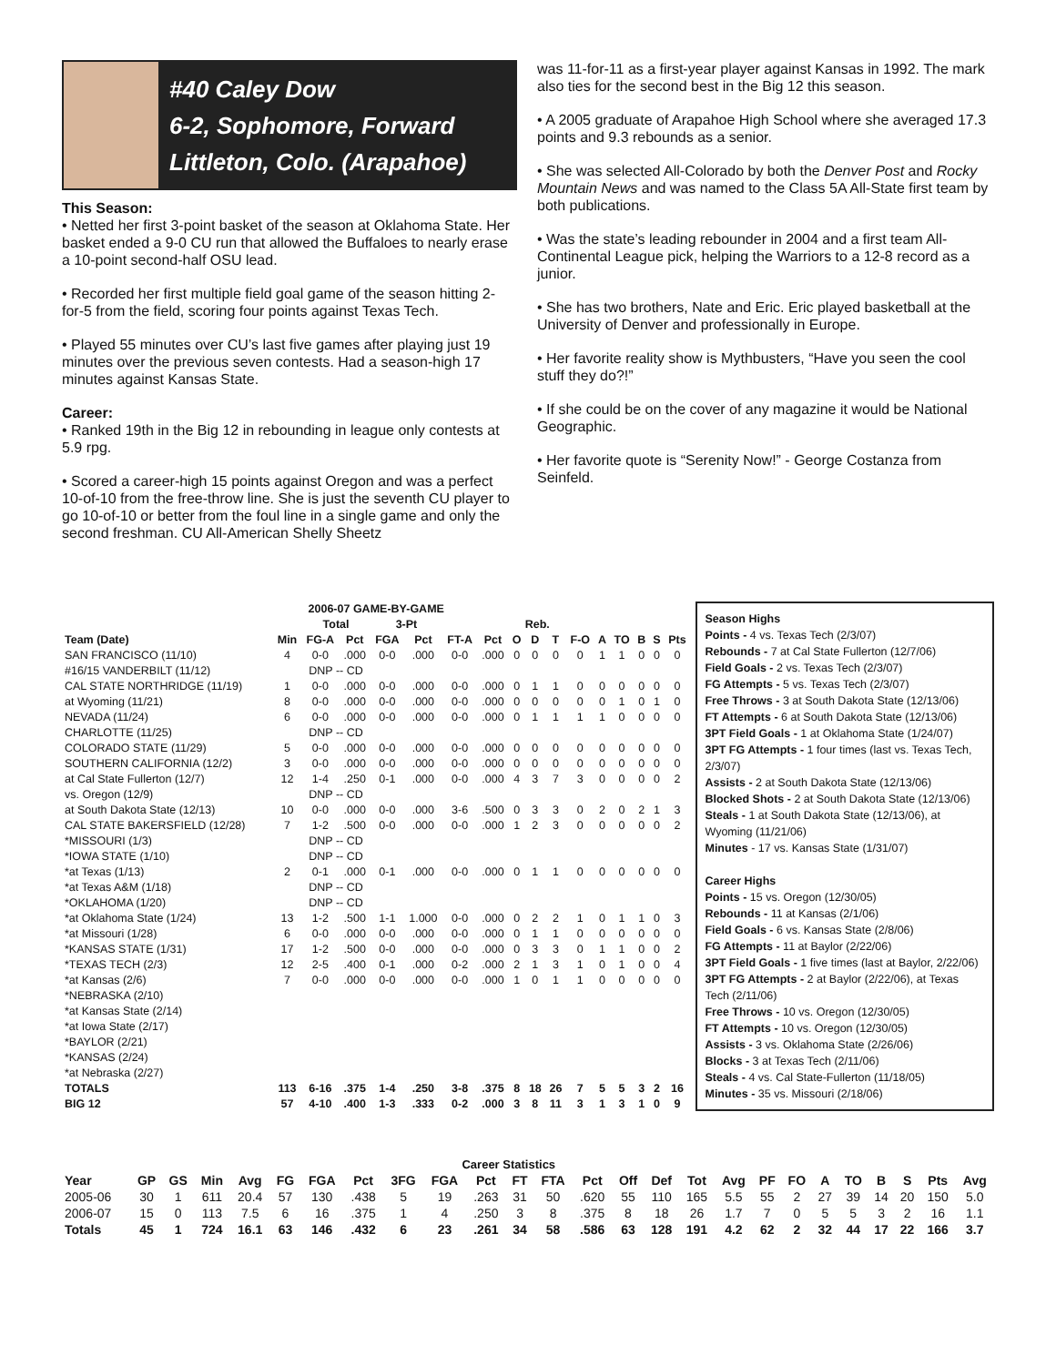#40 Caley Dow
6-2, Sophomore, Forward
Littleton, Colo. (Arapahoe)
This Season:
• Netted her first 3-point basket of the season at Oklahoma State. Her basket ended a 9-0 CU run that allowed the Buffaloes to nearly erase a 10-point second-half OSU lead.
• Recorded her first multiple field goal game of the season hitting 2-for-5 from the field, scoring four points against Texas Tech.
• Played 55 minutes over CU’s last five games after playing just 19 minutes over the previous seven contests. Had a season-high 17 minutes against Kansas State.
Career:
• Ranked 19th in the Big 12 in rebounding in league only contests at 5.9 rpg.
• Scored a career-high 15 points against Oregon and was a perfect 10-of-10 from the free-throw line. She is just the seventh CU player to go 10-of-10 or better from the foul line in a single game and only the second freshman. CU All-American Shelly Sheetz
was 11-for-11 as a first-year player against Kansas in 1992. The mark also ties for the second best in the Big 12 this season.
• A 2005 graduate of Arapahoe High School where she averaged 17.3 points and 9.3 rebounds as a senior.
• She was selected All-Colorado by both the Denver Post and Rocky Mountain News and was named to the Class 5A All-State first team by both publications.
• Was the state’s leading rebounder in 2004 and a first team All-Continental League pick, helping the Warriors to a 12-8 record as a junior.
• She has two brothers, Nate and Eric. Eric played basketball at the University of Denver and professionally in Europe.
• Her favorite reality show is Mythbusters, “Have you seen the cool stuff they do?!”
• If she could be on the cover of any magazine it would be National Geographic.
• Her favorite quote is “Serenity Now!” - George Costanza from Seinfeld.
| 2006-07 GAME-BY-GAME | | | | | | | | | | | | | | | | |
| --- | --- | --- | --- | --- | --- | --- | --- | --- | --- | --- | --- | --- | --- | --- | --- | --- |
| | | Total | | 3-Pt | | | | Reb. | | | | | | | | |
| Team (Date) | Min | FG-A | Pct | FGA | Pct | FT-A | Pct | O | D | T | F-O | A | TO | B | S | Pts |
| SAN FRANCISCO (11/10) | 4 | 0-0 | .000 | 0-0 | .000 | 0-0 | .000 | 0 | 0 | 0 | 0 | 1 | 1 | 0 | 0 | 0 |
| #16/15 VANDERBILT (11/12) | | DNP -- CD | | | | | | | | | | | | | | |
| CAL STATE NORTHRIDGE (11/19) | 1 | 0-0 | .000 | 0-0 | .000 | 0-0 | .000 | 0 | 1 | 1 | 0 | 0 | 0 | 0 | 0 | 0 |
| at Wyoming (11/21) | 8 | 0-0 | .000 | 0-0 | .000 | 0-0 | .000 | 0 | 0 | 0 | 0 | 0 | 1 | 0 | 1 | 0 |
| NEVADA (11/24) | 6 | 0-0 | .000 | 0-0 | .000 | 0-0 | .000 | 0 | 1 | 1 | 1 | 1 | 0 | 0 | 0 | 0 |
| CHARLOTTE (11/25) | | DNP -- CD | | | | | | | | | | | | | | |
| COLORADO STATE (11/29) | 5 | 0-0 | .000 | 0-0 | .000 | 0-0 | .000 | 0 | 0 | 0 | 0 | 0 | 0 | 0 | 0 | 0 |
| SOUTHERN CALIFORNIA (12/2) | 3 | 0-0 | .000 | 0-0 | .000 | 0-0 | .000 | 0 | 0 | 0 | 0 | 0 | 0 | 0 | 0 | 0 |
| at Cal State Fullerton (12/7) | 12 | 1-4 | .250 | 0-1 | .000 | 0-0 | .000 | 4 | 3 | 7 | 3 | 0 | 0 | 0 | 0 | 2 |
| vs. Oregon (12/9) | | DNP -- CD | | | | | | | | | | | | | | |
| at South Dakota State (12/13) | 10 | 0-0 | .000 | 0-0 | .000 | 3-6 | .500 | 0 | 3 | 3 | 0 | 2 | 0 | 2 | 1 | 3 |
| CAL STATE BAKERSFIELD (12/28) | 7 | 1-2 | .500 | 0-0 | .000 | 0-0 | .000 | 1 | 2 | 3 | 0 | 0 | 0 | 0 | 0 | 2 |
| *MISSOURI (1/3) | | DNP -- CD | | | | | | | | | | | | | | |
| *IOWA STATE (1/10) | | DNP -- CD | | | | | | | | | | | | | | |
| *at Texas (1/13) | 2 | 0-1 | .000 | 0-1 | .000 | 0-0 | .000 | 0 | 1 | 1 | 0 | 0 | 0 | 0 | 0 | 0 |
| *at Texas A&M (1/18) | | DNP -- CD | | | | | | | | | | | | | | |
| *OKLAHOMA (1/20) | | DNP -- CD | | | | | | | | | | | | | | |
| *at Oklahoma State (1/24) | 13 | 1-2 | .500 | 1-1 | 1.000 | 0-0 | .000 | 0 | 2 | 2 | 1 | 0 | 1 | 1 | 0 | 3 |
| *at Missouri (1/28) | 6 | 0-0 | .000 | 0-0 | .000 | 0-0 | .000 | 0 | 1 | 1 | 0 | 0 | 0 | 0 | 0 | 0 |
| *KANSAS STATE (1/31) | 17 | 1-2 | .500 | 0-0 | .000 | 0-0 | .000 | 0 | 3 | 3 | 0 | 1 | 1 | 0 | 0 | 2 |
| *TEXAS TECH (2/3) | 12 | 2-5 | .400 | 0-1 | .000 | 0-2 | .000 | 2 | 1 | 3 | 1 | 0 | 1 | 0 | 0 | 4 |
| *at Kansas (2/6) | 7 | 0-0 | .000 | 0-0 | .000 | 0-0 | .000 | 1 | 0 | 1 | 1 | 0 | 0 | 0 | 0 | 0 |
| *NEBRASKA (2/10) | | | | | | | | | | | | | | | | |
| *at Kansas State (2/14) | | | | | | | | | | | | | | | | |
| *at Iowa State (2/17) | | | | | | | | | | | | | | | | |
| *BAYLOR (2/21) | | | | | | | | | | | | | | | | |
| *KANSAS (2/24) | | | | | | | | | | | | | | | | |
| *at Nebraska (2/27) | | | | | | | | | | | | | | | | |
| TOTALS | 113 | 6-16 | .375 | 1-4 | .250 | 3-8 | .375 | 8 | 18 | 26 | 7 | 5 | 5 | 3 | 2 | 16 |
| BIG 12 | 57 | 4-10 | .400 | 1-3 | .333 | 0-2 | .000 | 3 | 8 | 11 | 3 | 1 | 3 | 1 | 0 | 9 |
Season Highs
Points - 4 vs. Texas Tech (2/3/07)
Rebounds - 7 at Cal State Fullerton (12/7/06)
Field Goals - 2 vs. Texas Tech (2/3/07)
FG Attempts - 5 vs. Texas Tech (2/3/07)
Free Throws - 3 at South Dakota State (12/13/06)
FT Attempts - 6 at South Dakota State (12/13/06)
3PT Field Goals - 1 at Oklahoma State (1/24/07)
3PT FG Attempts - 1 four times (last vs. Texas Tech, 2/3/07)
Assists - 2 at South Dakota State (12/13/06)
Blocked Shots - 2 at South Dakota State (12/13/06)
Steals - 1 at South Dakota State (12/13/06), at Wyoming (11/21/06)
Minutes - 17 vs. Kansas State (1/31/07)
Career Highs
Points - 15 vs. Oregon (12/30/05)
Rebounds - 11 at Kansas (2/1/06)
Field Goals - 6 vs. Kansas State (2/8/06)
FG Attempts - 11 at Baylor (2/22/06)
3PT Field Goals - 1 five times (last at Baylor, 2/22/06)
3PT FG Attempts - 2 at Baylor (2/22/06), at Texas Tech (2/11/06)
Free Throws - 10 vs. Oregon (12/30/05)
FT Attempts - 10 vs. Oregon (12/30/05)
Assists - 3 vs. Oklahoma State (2/26/06)
Blocks - 3 at Texas Tech (2/11/06)
Steals - 4 vs. Cal State-Fullerton (11/18/05)
Minutes - 35 vs. Missouri (2/18/06)
| Career Statistics | | | | | | | | | | | | | | | | | | | | | | | | | |
| --- | --- | --- | --- | --- | --- | --- | --- | --- | --- | --- | --- | --- | --- | --- | --- | --- | --- | --- | --- | --- | --- | --- | --- | --- | --- |
| Year | GP | GS | Min | Avg | FG | FGA | Pct | 3FG | FGA | Pct | FT | FTA | Pct | Off | Def | Tot | Avg | PF | FO | A | TO | B | S | Pts | Avg |
| 2005-06 | 30 | 1 | 611 | 20.4 | 57 | 130 | .438 | 5 | 19 | .263 | 31 | 50 | .620 | 55 | 110 | 165 | 5.5 | 55 | 2 | 27 | 39 | 14 | 20 | 150 | 5.0 |
| 2006-07 | 15 | 0 | 113 | 7.5 | 6 | 16 | .375 | 1 | 4 | .250 | 3 | 8 | .375 | 8 | 18 | 26 | 1.7 | 7 | 0 | 5 | 5 | 3 | 2 | 16 | 1.1 |
| Totals | 45 | 1 | 724 | 16.1 | 63 | 146 | .432 | 6 | 23 | .261 | 34 | 58 | .586 | 63 | 128 | 191 | 4.2 | 62 | 2 | 32 | 44 | 17 | 22 | 166 | 3.7 |